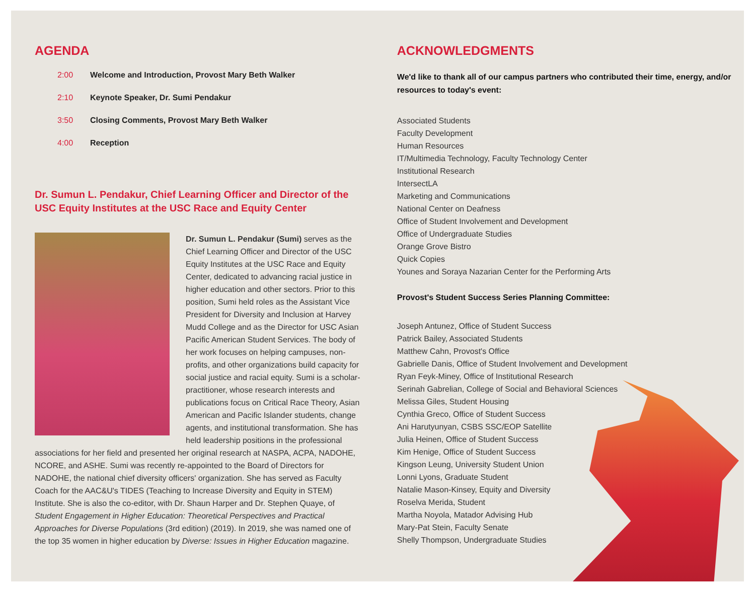AGENDA
2:00 Welcome and Introduction, Provost Mary Beth Walker
2:10 Keynote Speaker, Dr. Sumi Pendakur
3:50 Closing Comments, Provost Mary Beth Walker
4:00 Reception
Dr. Sumun L. Pendakur, Chief Learning Officer and Director of the USC Equity Institutes at the USC Race and Equity Center
Dr. Sumun L. Pendakur (Sumi) serves as the Chief Learning Officer and Director of the USC Equity Institutes at the USC Race and Equity Center, dedicated to advancing racial justice in higher education and other sectors. Prior to this position, Sumi held roles as the Assistant Vice President for Diversity and Inclusion at Harvey Mudd College and as the Director for USC Asian Pacific American Student Services. The body of her work focuses on helping campuses, non-profits, and other organizations build capacity for social justice and racial equity. Sumi is a scholar-practitioner, whose research interests and publications focus on Critical Race Theory, Asian American and Pacific Islander students, change agents, and institutional transformation. She has held leadership positions in the professional associations for her field and presented her original research at NASPA, ACPA, NADOHE, NCORE, and ASHE. Sumi was recently re-appointed to the Board of Directors for NADOHE, the national chief diversity officers' organization. She has served as Faculty Coach for the AAC&U's TIDES (Teaching to Increase Diversity and Equity in STEM) Institute. She is also the co-editor, with Dr. Shaun Harper and Dr. Stephen Quaye, of Student Engagement in Higher Education: Theoretical Perspectives and Practical Approaches for Diverse Populations (3rd edition) (2019). In 2019, she was named one of the top 35 women in higher education by Diverse: Issues in Higher Education magazine.
ACKNOWLEDGMENTS
We'd like to thank all of our campus partners who contributed their time, energy, and/or resources to today's event:
Associated Students
Faculty Development
Human Resources
IT/Multimedia Technology, Faculty Technology Center
Institutional Research
IntersectLA
Marketing and Communications
National Center on Deafness
Office of Student Involvement and Development
Office of Undergraduate Studies
Orange Grove Bistro
Quick Copies
Younes and Soraya Nazarian Center for the Performing Arts
Provost's Student Success Series Planning Committee:
Joseph Antunez, Office of Student Success
Patrick Bailey, Associated Students
Matthew Cahn, Provost's Office
Gabrielle Danis, Office of Student Involvement and Development
Ryan Feyk-Miney, Office of Institutional Research
Serinah Gabrelian, College of Social and Behavioral Sciences
Melissa Giles, Student Housing
Cynthia Greco, Office of Student Success
Ani Harutyunyan, CSBS SSC/EOP Satellite
Julia Heinen, Office of Student Success
Kim Henige, Office of Student Success
Kingson Leung, University Student Union
Lonni Lyons, Graduate Student
Natalie Mason-Kinsey, Equity and Diversity
Roselva Merida, Student
Martha Noyola, Matador Advising Hub
Mary-Pat Stein, Faculty Senate
Shelly Thompson, Undergraduate Studies